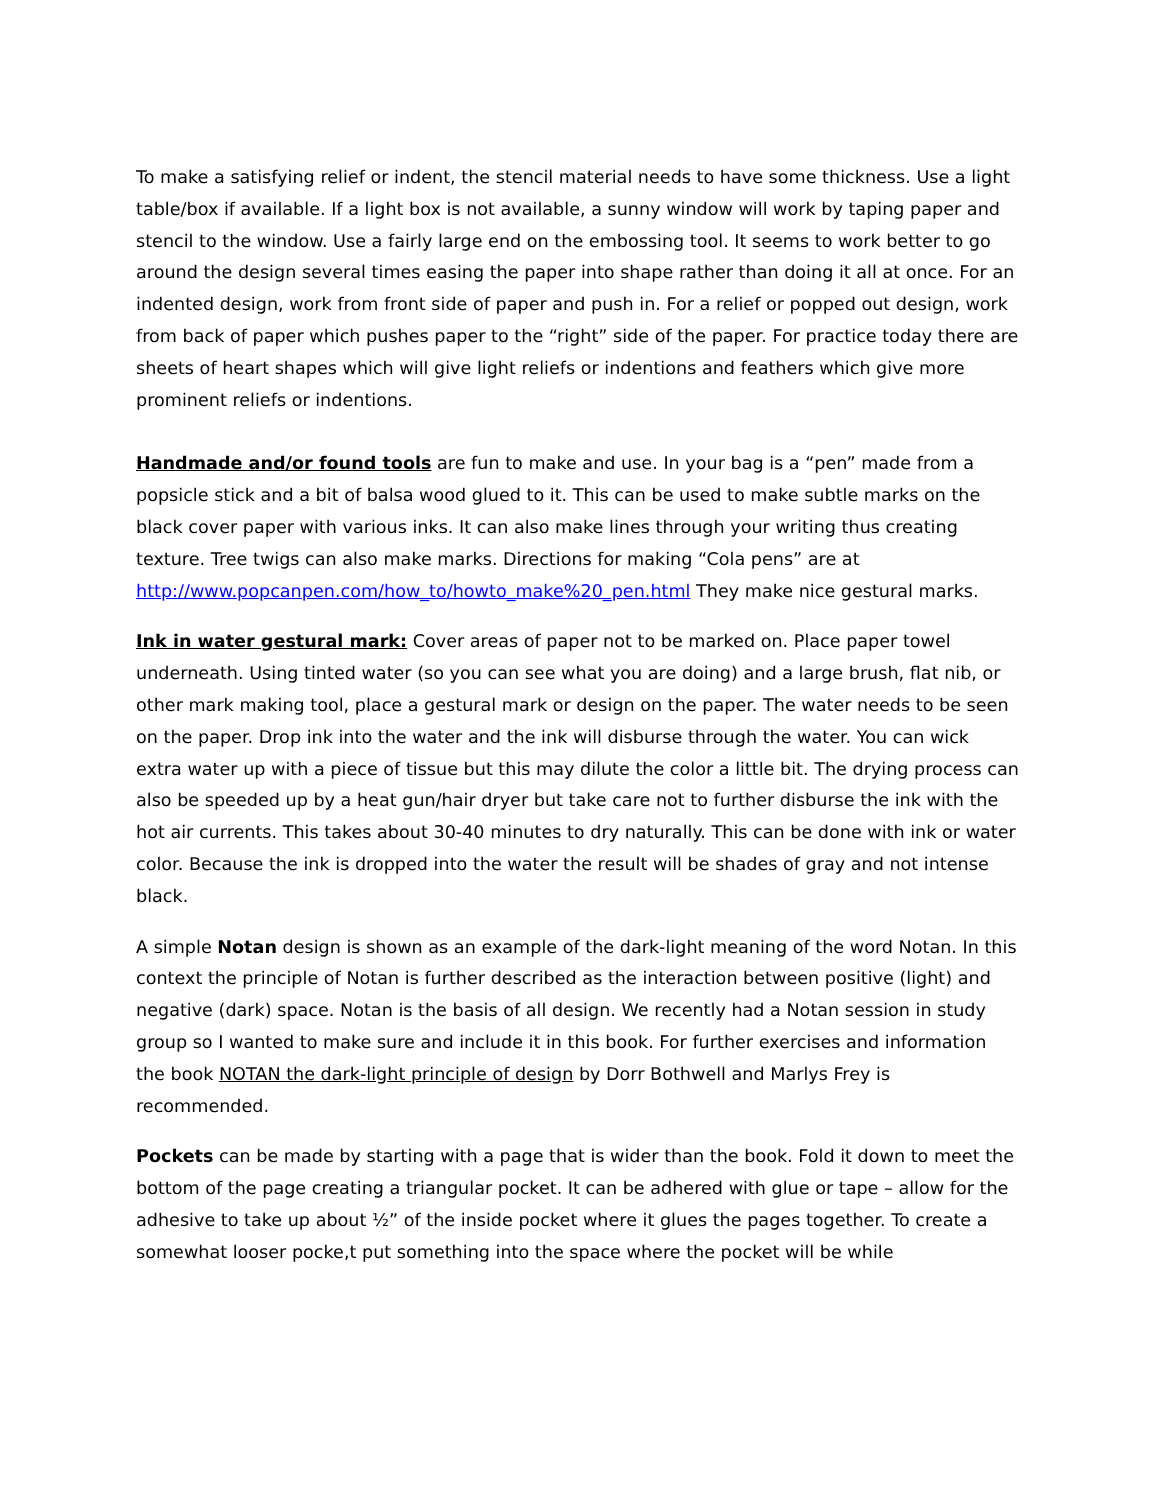To make a satisfying relief or indent, the stencil material needs to have some thickness. Use a light table/box if available. If a light box is not available, a sunny window will work by taping paper and stencil to the window. Use a fairly large end on the embossing tool. It seems to work better to go around the design several times easing the paper into shape rather than doing it all at once. For an indented design, work from front side of paper and push in. For a relief or popped out design, work from back of paper which pushes paper to the “right” side of the paper. For practice today there are sheets of heart shapes which will give light reliefs or indentions and feathers which give more prominent reliefs or indentions.
Handmade and/or found tools are fun to make and use. In your bag is a “pen” made from a popsicle stick and a bit of balsa wood glued to it. This can be used to make subtle marks on the black cover paper with various inks. It can also make lines through your writing thus creating texture. Tree twigs can also make marks. Directions for making “Cola pens” are at http://www.popcanpen.com/how_to/howto_make%20_pen.html They make nice gestural marks.
Ink in water gestural mark: Cover areas of paper not to be marked on. Place paper towel underneath. Using tinted water (so you can see what you are doing) and a large brush, flat nib, or other mark making tool, place a gestural mark or design on the paper. The water needs to be seen on the paper. Drop ink into the water and the ink will disburse through the water. You can wick extra water up with a piece of tissue but this may dilute the color a little bit. The drying process can also be speeded up by a heat gun/hair dryer but take care not to further disburse the ink with the hot air currents. This takes about 30-40 minutes to dry naturally. This can be done with ink or water color. Because the ink is dropped into the water the result will be shades of gray and not intense black.
A simple Notan design is shown as an example of the dark-light meaning of the word Notan. In this context the principle of Notan is further described as the interaction between positive (light) and negative (dark) space. Notan is the basis of all design. We recently had a Notan session in study group so I wanted to make sure and include it in this book. For further exercises and information the book NOTAN the dark-light principle of design by Dorr Bothwell and Marlys Frey is recommended.
Pockets can be made by starting with a page that is wider than the book. Fold it down to meet the bottom of the page creating a triangular pocket. It can be adhered with glue or tape – allow for the adhesive to take up about ½” of the inside pocket where it glues the pages together. To create a somewhat looser pocke,t put something into the space where the pocket will be while